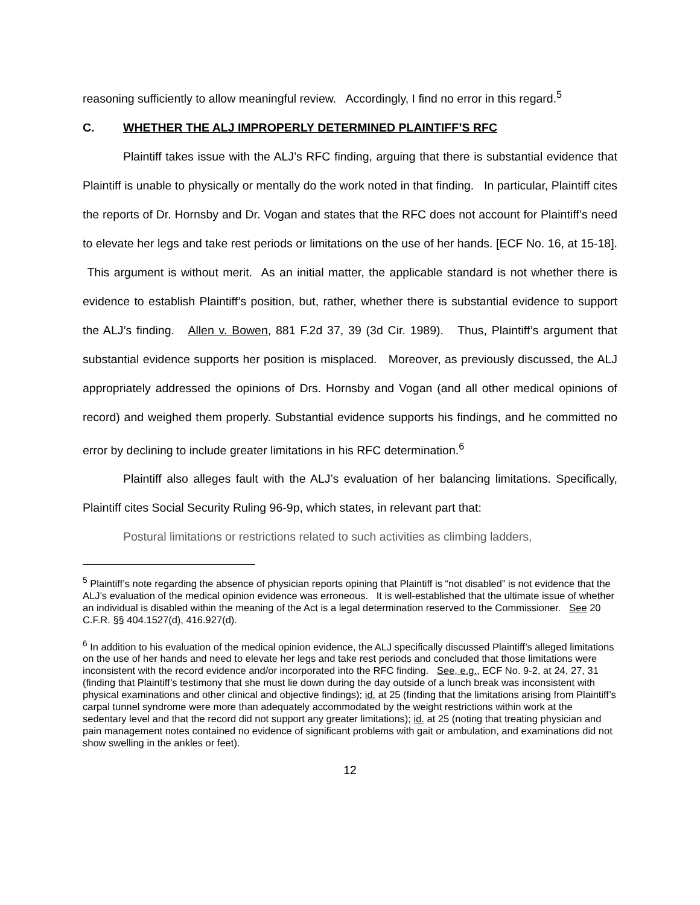reasoning sufficiently to allow meaningful review. Accordingly, I find no error in this regard.<sup>5</sup>
C. WHETHER THE ALJ IMPROPERLY DETERMINED PLAINTIFF’S RFC
Plaintiff takes issue with the ALJ’s RFC finding, arguing that there is substantial evidence that Plaintiff is unable to physically or mentally do the work noted in that finding. In particular, Plaintiff cites the reports of Dr. Hornsby and Dr. Vogan and states that the RFC does not account for Plaintiff’s need to elevate her legs and take rest periods or limitations on the use of her hands. [ECF No. 16, at 15-18]. This argument is without merit. As an initial matter, the applicable standard is not whether there is evidence to establish Plaintiff’s position, but, rather, whether there is substantial evidence to support the ALJ’s finding. Allen v. Bowen, 881 F.2d 37, 39 (3d Cir. 1989). Thus, Plaintiff’s argument that substantial evidence supports her position is misplaced. Moreover, as previously discussed, the ALJ appropriately addressed the opinions of Drs. Hornsby and Vogan (and all other medical opinions of record) and weighed them properly. Substantial evidence supports his findings, and he committed no error by declining to include greater limitations in his RFC determination.<sup>6</sup>
Plaintiff also alleges fault with the ALJ’s evaluation of her balancing limitations. Specifically, Plaintiff cites Social Security Ruling 96-9p, which states, in relevant part that:
Postural limitations or restrictions related to such activities as climbing ladders,
<sup>5</sup> Plaintiff’s note regarding the absence of physician reports opining that Plaintiff is “not disabled” is not evidence that the ALJ’s evaluation of the medical opinion evidence was erroneous. It is well-established that the ultimate issue of whether an individual is disabled within the meaning of the Act is a legal determination reserved to the Commissioner. See 20 C.F.R. §§ 404.1527(d), 416.927(d).
<sup>6</sup> In addition to his evaluation of the medical opinion evidence, the ALJ specifically discussed Plaintiff’s alleged limitations on the use of her hands and need to elevate her legs and take rest periods and concluded that those limitations were inconsistent with the record evidence and/or incorporated into the RFC finding. See, e.g., ECF No. 9-2, at 24, 27, 31 (finding that Plaintiff’s testimony that she must lie down during the day outside of a lunch break was inconsistent with physical examinations and other clinical and objective findings); id. at 25 (finding that the limitations arising from Plaintiff’s carpal tunnel syndrome were more than adequately accommodated by the weight restrictions within work at the sedentary level and that the record did not support any greater limitations); id. at 25 (noting that treating physician and pain management notes contained no evidence of significant problems with gait or ambulation, and examinations did not show swelling in the ankles or feet).
12